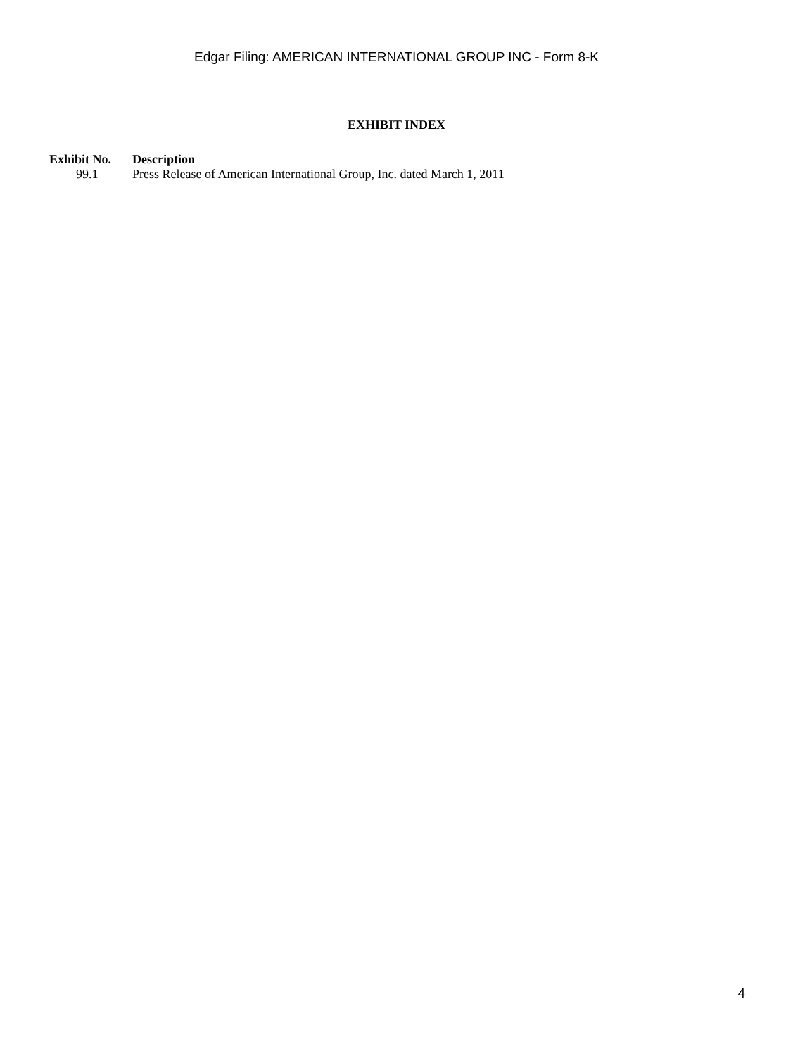Edgar Filing: AMERICAN INTERNATIONAL GROUP INC - Form 8-K
EXHIBIT INDEX
| Exhibit No. | Description |
| --- | --- |
| 99.1 | Press Release of American International Group, Inc. dated March 1, 2011 |
4